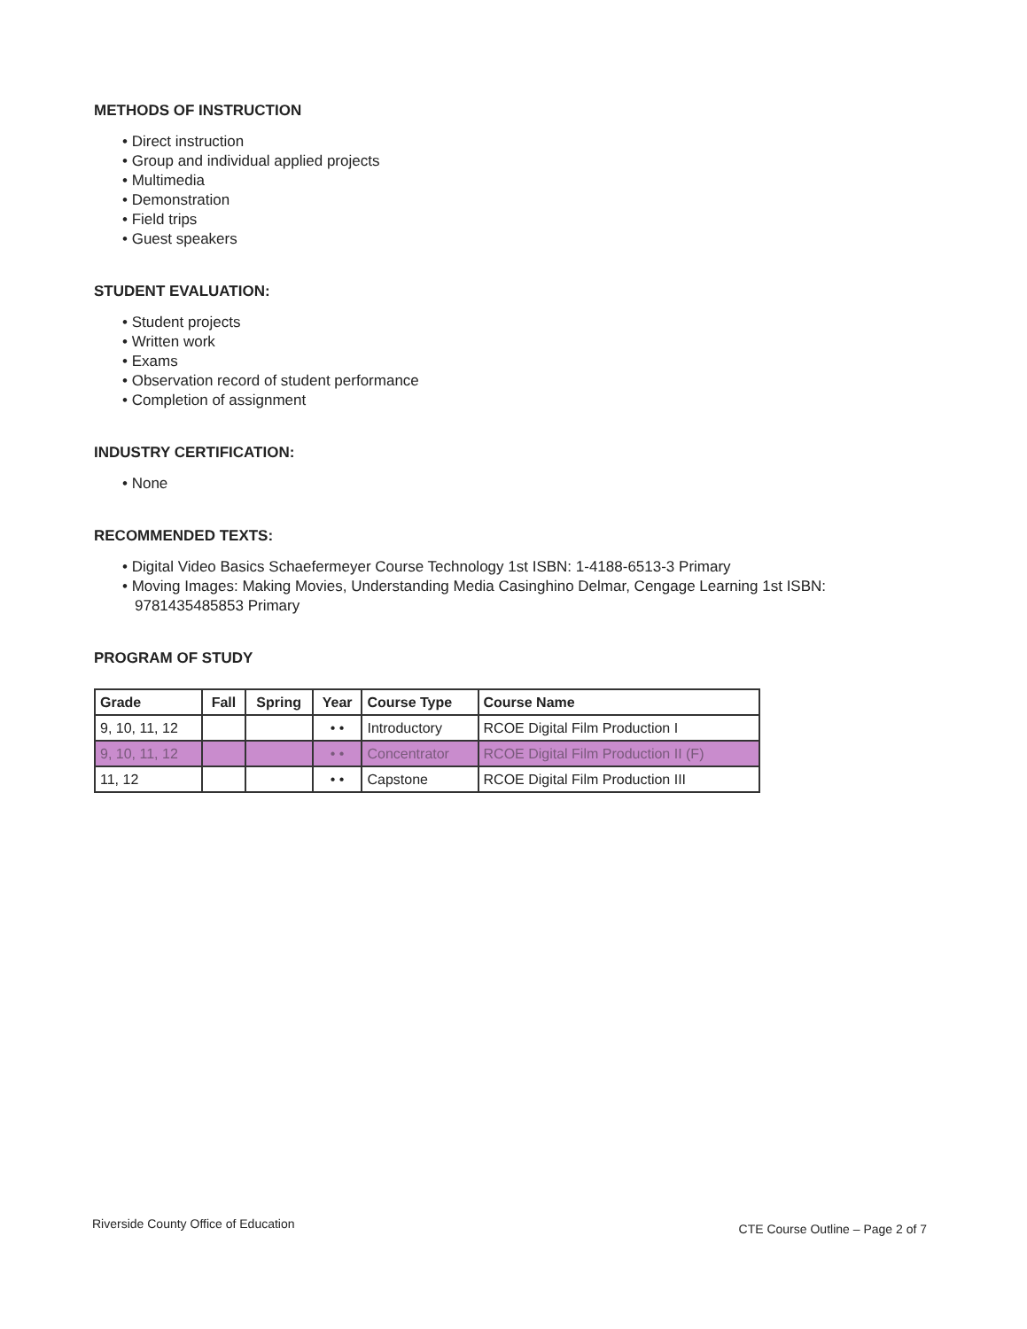METHODS OF INSTRUCTION
• Direct instruction
• Group and individual applied projects
• Multimedia
• Demonstration
• Field trips
• Guest speakers
STUDENT EVALUATION:
• Student projects
• Written work
• Exams
• Observation record of student performance
• Completion of assignment
INDUSTRY CERTIFICATION:
• None
RECOMMENDED TEXTS:
• Digital Video Basics Schaefermeyer Course Technology 1st ISBN: 1-4188-6513-3 Primary
• Moving Images: Making Movies, Understanding Media Casinghino Delmar, Cengage Learning 1st ISBN: 9781435485853 Primary
PROGRAM OF STUDY
| Grade | Fall | Spring | Year | Course Type | Course Name |
| --- | --- | --- | --- | --- | --- |
| 9, 10, 11, 12 | | | • • | Introductory | RCOE Digital Film Production I |
| 9, 10, 11, 12 | | | • • | Concentrator | RCOE Digital Film Production II (F) |
| 11, 12 | | | • • | Capstone | RCOE Digital Film Production III |
Riverside County Office of Education CTE Course Outline – Page 2 of 7